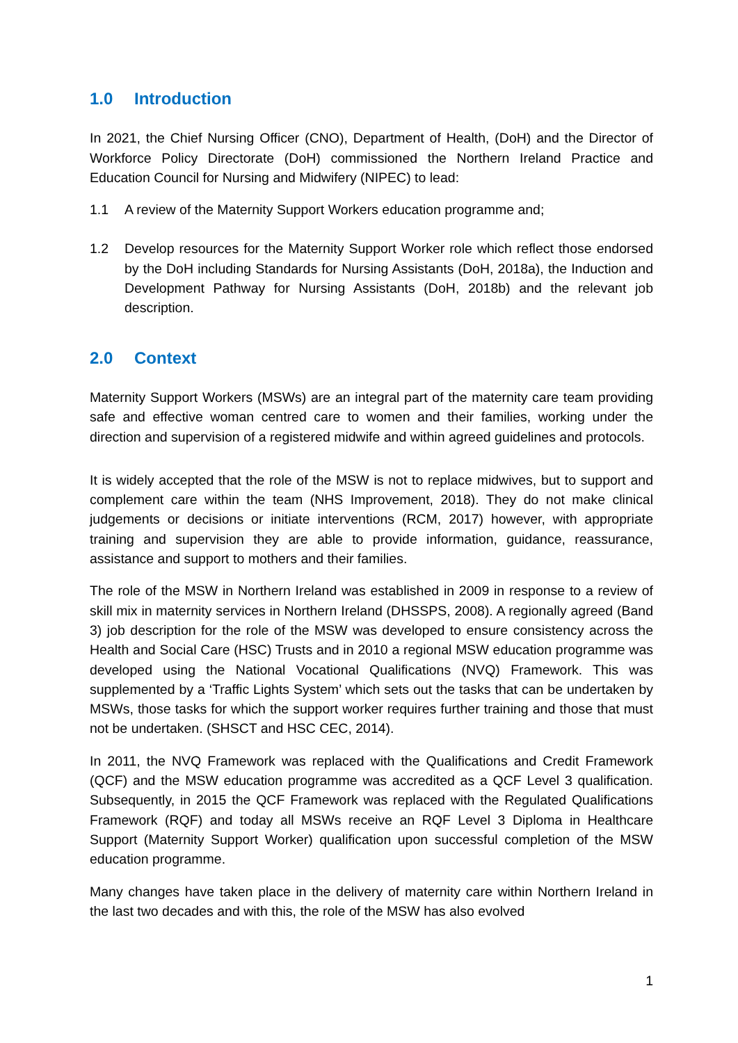1.0 Introduction
In 2021, the Chief Nursing Officer (CNO), Department of Health, (DoH) and the Director of Workforce Policy Directorate (DoH) commissioned the Northern Ireland Practice and Education Council for Nursing and Midwifery (NIPEC) to lead:
1.1 A review of the Maternity Support Workers education programme and;
1.2 Develop resources for the Maternity Support Worker role which reflect those endorsed by the DoH including Standards for Nursing Assistants (DoH, 2018a), the Induction and Development Pathway for Nursing Assistants (DoH, 2018b) and the relevant job description.
2.0 Context
Maternity Support Workers (MSWs) are an integral part of the maternity care team providing safe and effective woman centred care to women and their families, working under the direction and supervision of a registered midwife and within agreed guidelines and protocols.
It is widely accepted that the role of the MSW is not to replace midwives, but to support and complement care within the team (NHS Improvement, 2018). They do not make clinical judgements or decisions or initiate interventions (RCM, 2017) however, with appropriate training and supervision they are able to provide information, guidance, reassurance, assistance and support to mothers and their families.
The role of the MSW in Northern Ireland was established in 2009 in response to a review of skill mix in maternity services in Northern Ireland (DHSSPS, 2008). A regionally agreed (Band 3) job description for the role of the MSW was developed to ensure consistency across the Health and Social Care (HSC) Trusts and in 2010 a regional MSW education programme was developed using the National Vocational Qualifications (NVQ) Framework. This was supplemented by a ‘Traffic Lights System’ which sets out the tasks that can be undertaken by MSWs, those tasks for which the support worker requires further training and those that must not be undertaken. (SHSCT and HSC CEC, 2014).
In 2011, the NVQ Framework was replaced with the Qualifications and Credit Framework (QCF) and the MSW education programme was accredited as a QCF Level 3 qualification. Subsequently, in 2015 the QCF Framework was replaced with the Regulated Qualifications Framework (RQF) and today all MSWs receive an RQF Level 3 Diploma in Healthcare Support (Maternity Support Worker) qualification upon successful completion of the MSW education programme.
Many changes have taken place in the delivery of maternity care within Northern Ireland in the last two decades and with this, the role of the MSW has also evolved
1